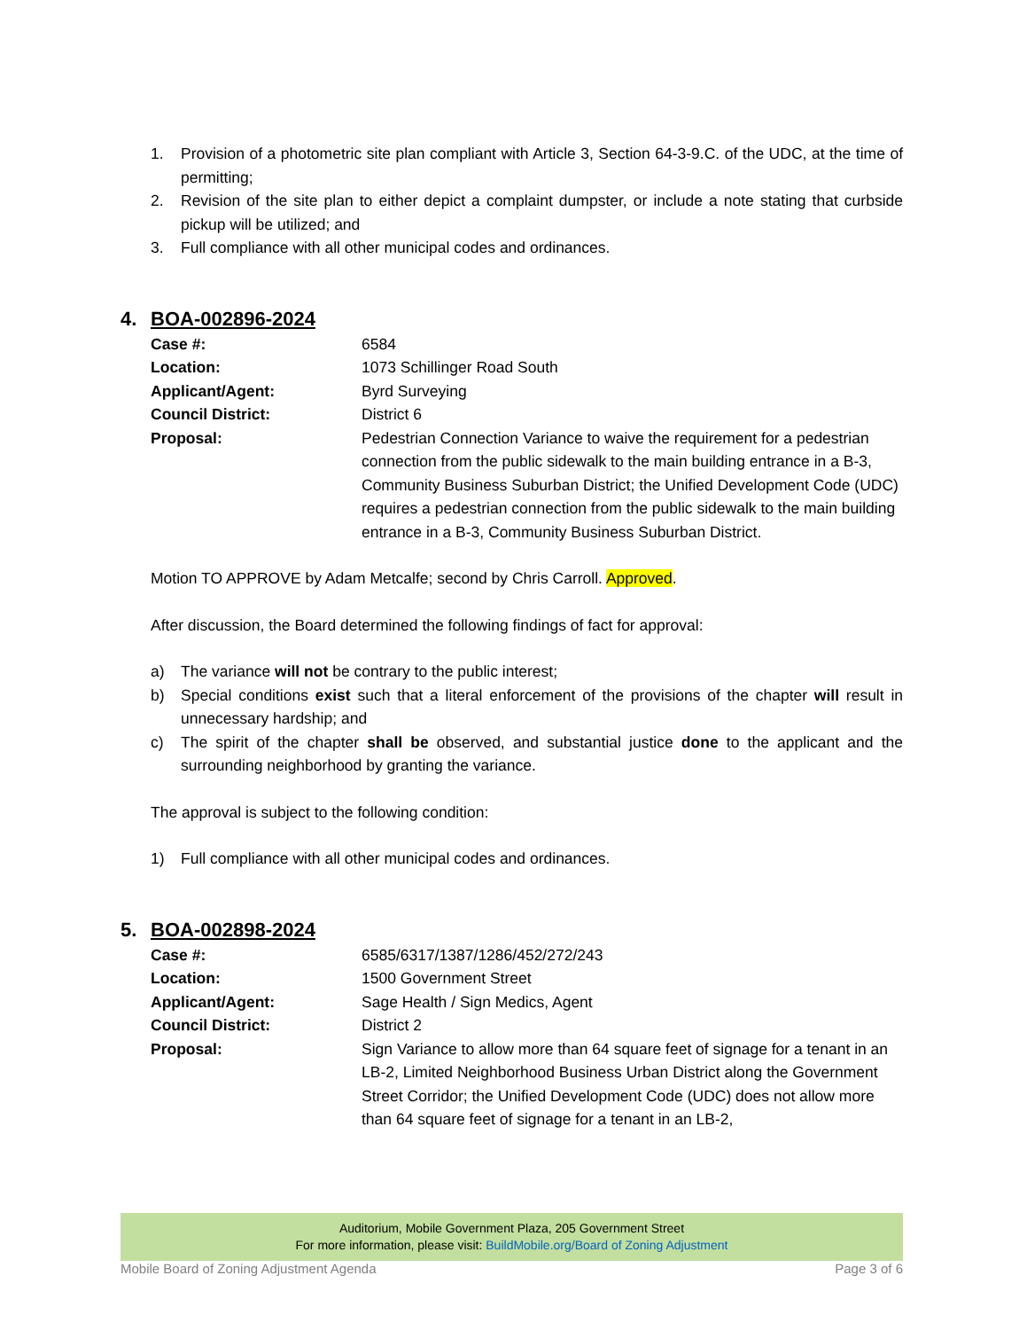1. Provision of a photometric site plan compliant with Article 3, Section 64-3-9.C. of the UDC, at the time of permitting;
2. Revision of the site plan to either depict a complaint dumpster, or include a note stating that curbside pickup will be utilized; and
3. Full compliance with all other municipal codes and ordinances.
4. BOA-002896-2024
Case #: 6584
Location: 1073 Schillinger Road South
Applicant/Agent: Byrd Surveying
Council District: District 6
Proposal: Pedestrian Connection Variance to waive the requirement for a pedestrian connection from the public sidewalk to the main building entrance in a B-3, Community Business Suburban District; the Unified Development Code (UDC) requires a pedestrian connection from the public sidewalk to the main building entrance in a B-3, Community Business Suburban District.
Motion TO APPROVE by Adam Metcalfe; second by Chris Carroll. Approved.
After discussion, the Board determined the following findings of fact for approval:
a) The variance will not be contrary to the public interest;
b) Special conditions exist such that a literal enforcement of the provisions of the chapter will result in unnecessary hardship; and
c) The spirit of the chapter shall be observed, and substantial justice done to the applicant and the surrounding neighborhood by granting the variance.
The approval is subject to the following condition:
1) Full compliance with all other municipal codes and ordinances.
5. BOA-002898-2024
Case #: 6585/6317/1387/1286/452/272/243
Location: 1500 Government Street
Applicant/Agent: Sage Health / Sign Medics, Agent
Council District: District 2
Proposal: Sign Variance to allow more than 64 square feet of signage for a tenant in an LB-2, Limited Neighborhood Business Urban District along the Government Street Corridor; the Unified Development Code (UDC) does not allow more than 64 square feet of signage for a tenant in an LB-2,
Auditorium, Mobile Government Plaza, 205 Government Street
For more information, please visit: BuildMobile.org/Board of Zoning Adjustment
Mobile Board of Zoning Adjustment Agenda Page 3 of 6